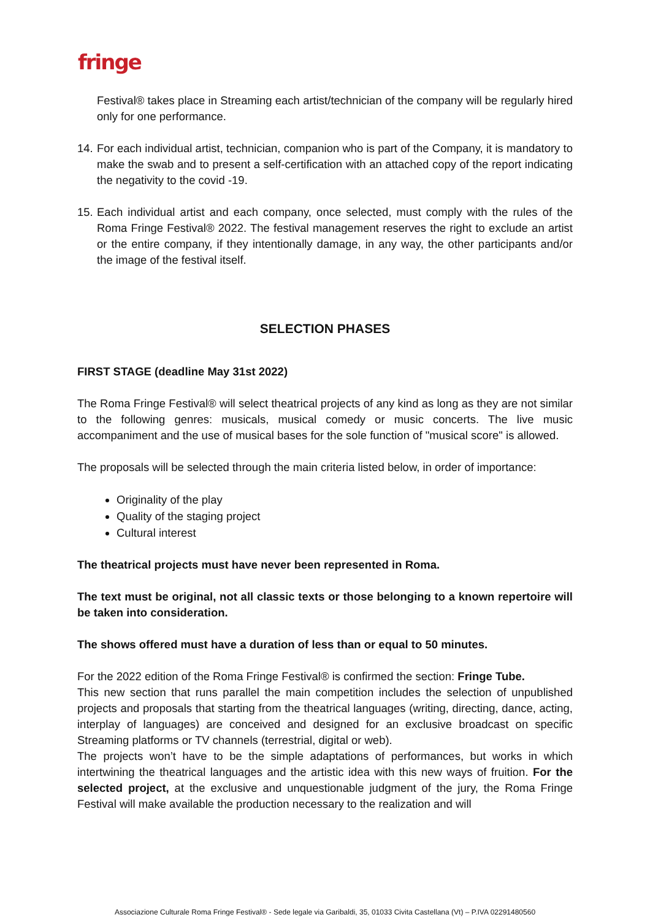fringe
Festival® takes place in Streaming each artist/technician of the company will be regularly hired only for one performance.
14.
For each individual artist, technician, companion who is part of the Company, it is mandatory to make the swab and to present a self-certification with an attached copy of the report indicating the negativity to the covid -19.
15.
Each individual artist and each company, once selected, must comply with the rules of the Roma Fringe Festival® 2022. The festival management reserves the right to exclude an artist or the entire company, if they intentionally damage, in any way, the other participants and/or the image of the festival itself.
SELECTION PHASES
FIRST STAGE (deadline May 31st 2022)
The Roma Fringe Festival® will select theatrical projects of any kind as long as they are not similar to the following genres: musicals, musical comedy or music concerts. The live music accompaniment and the use of musical bases for the sole function of "musical score" is allowed.
The proposals will be selected through the main criteria listed below, in order of importance:
Originality of the play
Quality of the staging project
Cultural interest
The theatrical projects must have never been represented in Roma.
The text must be original, not all classic texts or those belonging to a known repertoire will be taken into consideration.
The shows offered must have a duration of less than or equal to 50 minutes.
For the 2022 edition of the Roma Fringe Festival® is confirmed the section: Fringe Tube.
This new section that runs parallel the main competition includes the selection of unpublished projects and proposals that starting from the theatrical languages (writing, directing, dance, acting, interplay of languages) are conceived and designed for an exclusive broadcast on specific Streaming platforms or TV channels (terrestrial, digital or web).
The projects won’t have to be the simple adaptations of performances, but works in which intertwining the theatrical languages and the artistic idea with this new ways of fruition. For the selected project, at the exclusive and unquestionable judgment of the jury, the Roma Fringe Festival will make available the production necessary to the realization and will
Associazione Culturale Roma Fringe Festival® - Sede legale via Garibaldi, 35, 01033 Civita Castellana (Vt) – P.IVA 02291480560